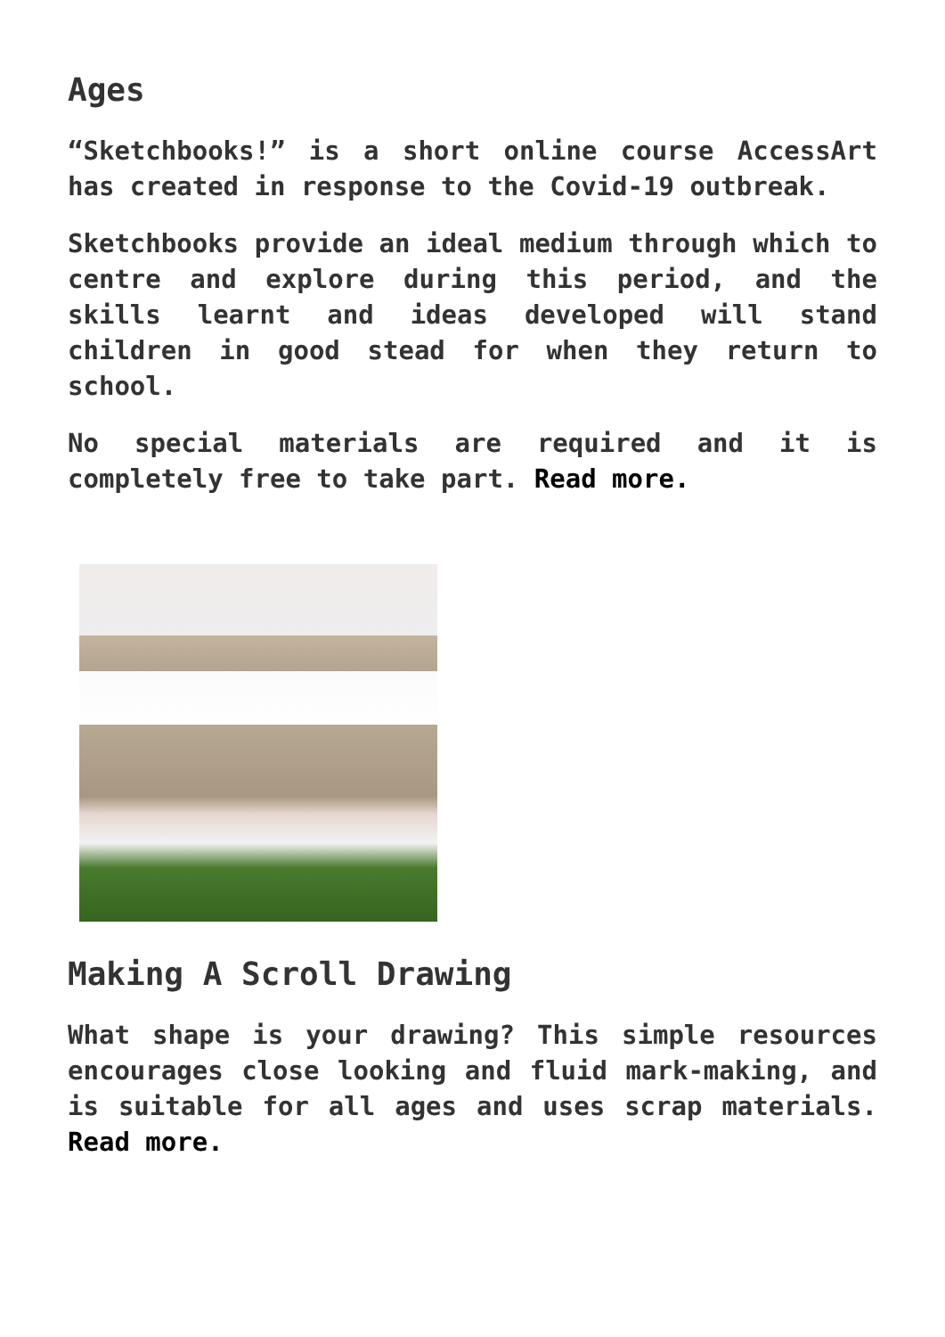Ages
“Sketchbooks!” is a short online course AccessArt has created in response to the Covid-19 outbreak.
Sketchbooks provide an ideal medium through which to centre and explore during this period, and the skills learnt and ideas developed will stand children in good stead for when they return to school.
No special materials are required and it is completely free to take part. Read more.
Making A Scroll Drawing
What shape is your drawing? This simple resources encourages close looking and fluid mark-making, and is suitable for all ages and uses scrap materials. Read more.